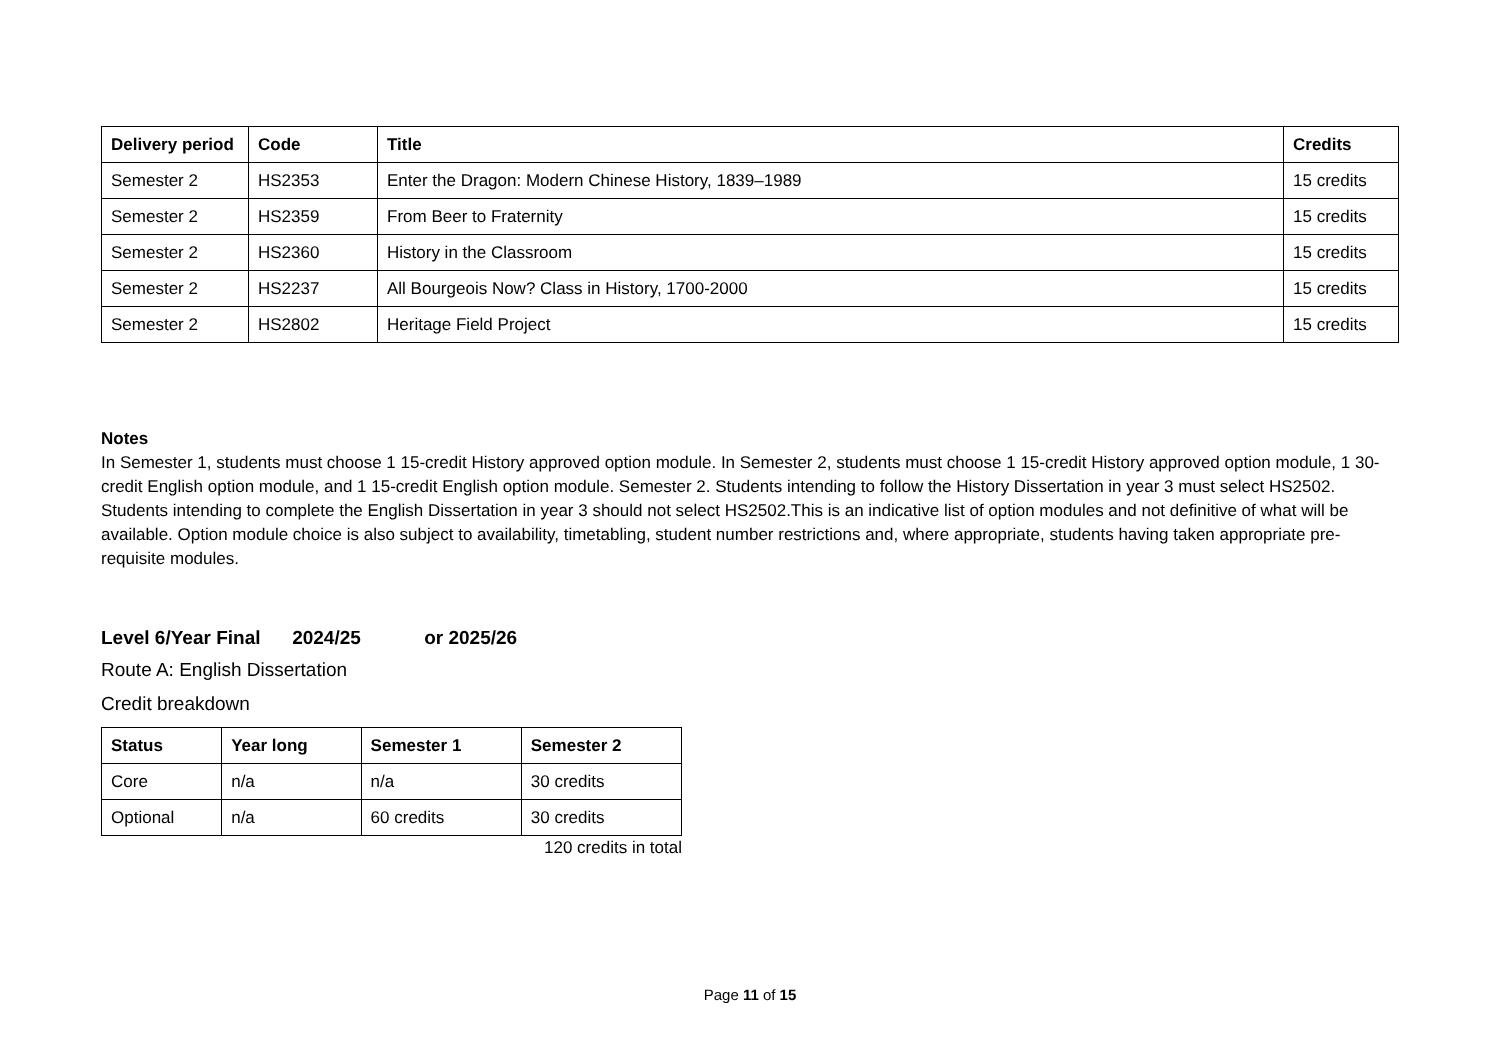| Delivery period | Code | Title | Credits |
| --- | --- | --- | --- |
| Semester 2 | HS2353 | Enter the Dragon: Modern Chinese History, 1839–1989 | 15 credits |
| Semester 2 | HS2359 | From Beer to Fraternity | 15 credits |
| Semester 2 | HS2360 | History in the Classroom | 15 credits |
| Semester 2 | HS2237 | All Bourgeois Now? Class in History, 1700-2000 | 15 credits |
| Semester 2 | HS2802 | Heritage Field Project | 15 credits |
Notes
In Semester 1, students must choose 1 15-credit History approved option module. In Semester 2, students must choose 1 15-credit History approved option module, 1 30-credit English option module, and 1 15-credit English option module. Semester 2. Students intending to follow the History Dissertation in year 3 must select HS2502. Students intending to complete the English Dissertation in year 3 should not select HS2502.This is an indicative list of option modules and not definitive of what will be available. Option module choice is also subject to availability, timetabling, student number restrictions and, where appropriate, students having taken appropriate pre-requisite modules.
Level 6/Year Final 2024/25 or 2025/26
Route A: English Dissertation
Credit breakdown
| Status | Year long | Semester 1 | Semester 2 |
| --- | --- | --- | --- |
| Core | n/a | n/a | 30 credits |
| Optional | n/a | 60 credits | 30 credits |
120 credits in total
Page 11 of 15